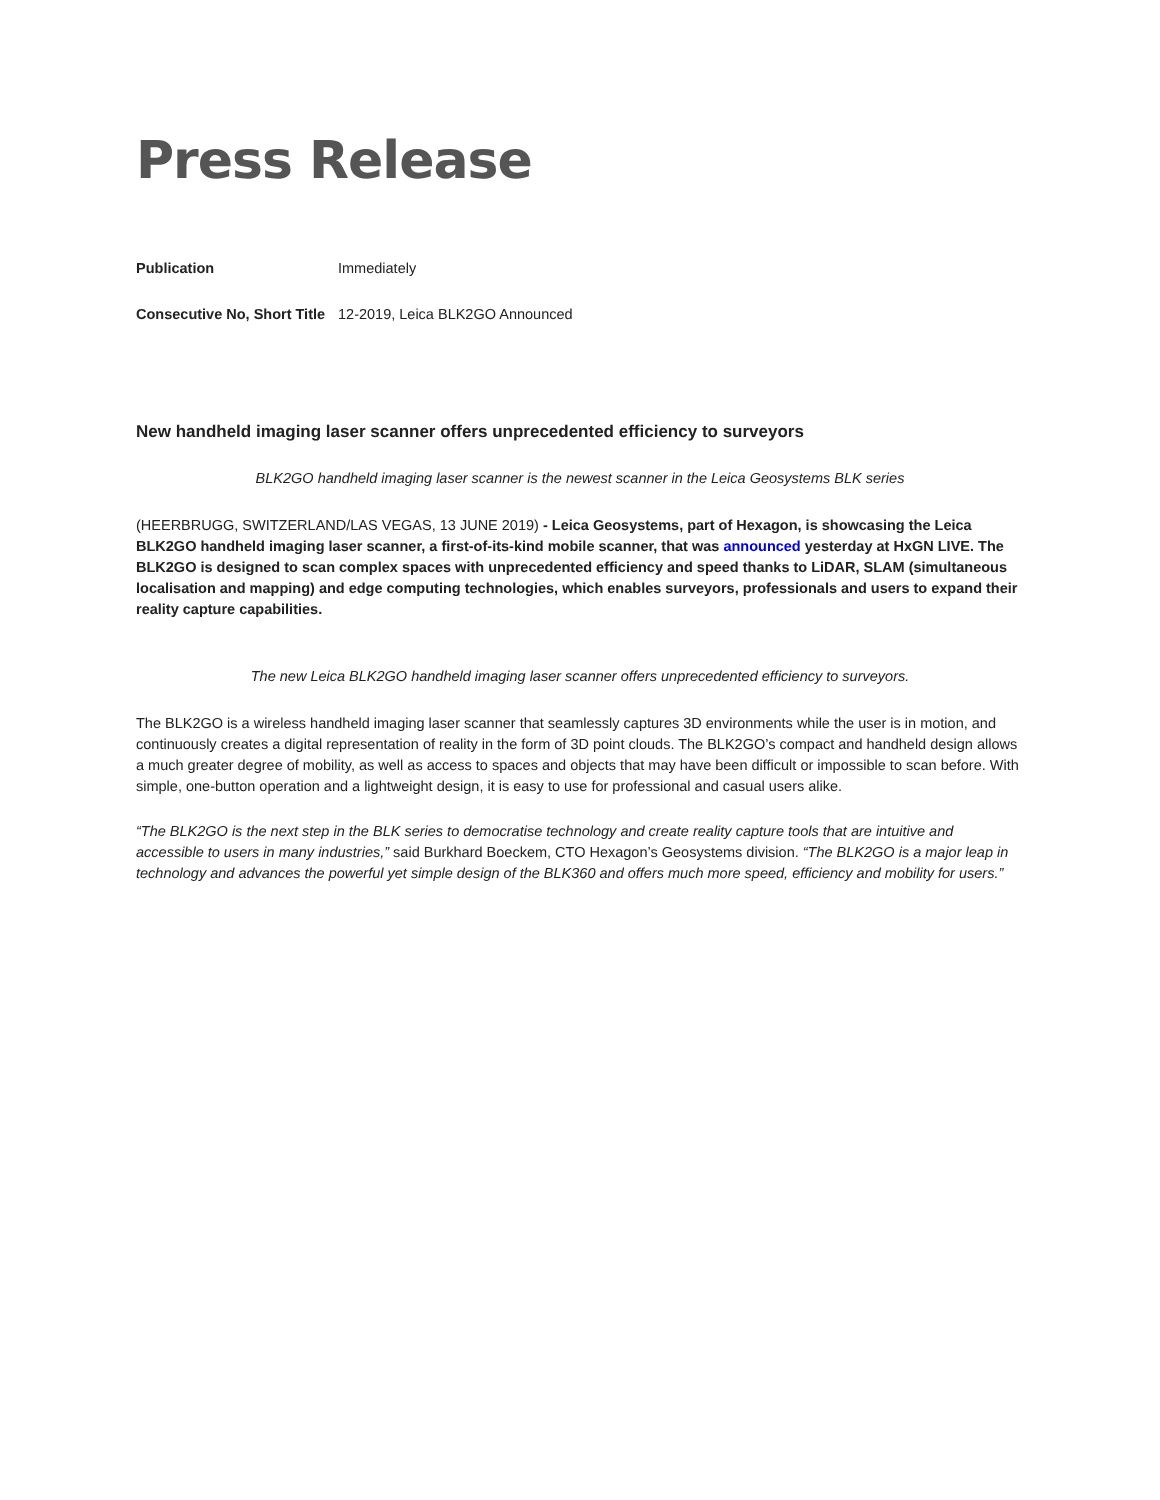Press Release
| Publication | Immediately |
| Consecutive No, Short Title | 12-2019, Leica BLK2GO Announced |
New handheld imaging laser scanner offers unprecedented efficiency to surveyors
BLK2GO handheld imaging laser scanner is the newest scanner in the Leica Geosystems BLK series
(HEERBRUGG, SWITZERLAND/LAS VEGAS, 13 JUNE 2019) - Leica Geosystems, part of Hexagon, is showcasing the Leica BLK2GO handheld imaging laser scanner, a first-of-its-kind mobile scanner, that was announced yesterday at HxGN LIVE. The BLK2GO is designed to scan complex spaces with unprecedented efficiency and speed thanks to LiDAR, SLAM (simultaneous localisation and mapping) and edge computing technologies, which enables surveyors, professionals and users to expand their reality capture capabilities.
The new Leica BLK2GO handheld imaging laser scanner offers unprecedented efficiency to surveyors.
The BLK2GO is a wireless handheld imaging laser scanner that seamlessly captures 3D environments while the user is in motion, and continuously creates a digital representation of reality in the form of 3D point clouds. The BLK2GO’s compact and handheld design allows a much greater degree of mobility, as well as access to spaces and objects that may have been difficult or impossible to scan before. With simple, one-button operation and a lightweight design, it is easy to use for professional and casual users alike.
“The BLK2GO is the next step in the BLK series to democratise technology and create reality capture tools that are intuitive and accessible to users in many industries,” said Burkhard Boeckem, CTO Hexagon’s Geosystems division. “The BLK2GO is a major leap in technology and advances the powerful yet simple design of the BLK360 and offers much more speed, efficiency and mobility for users.”